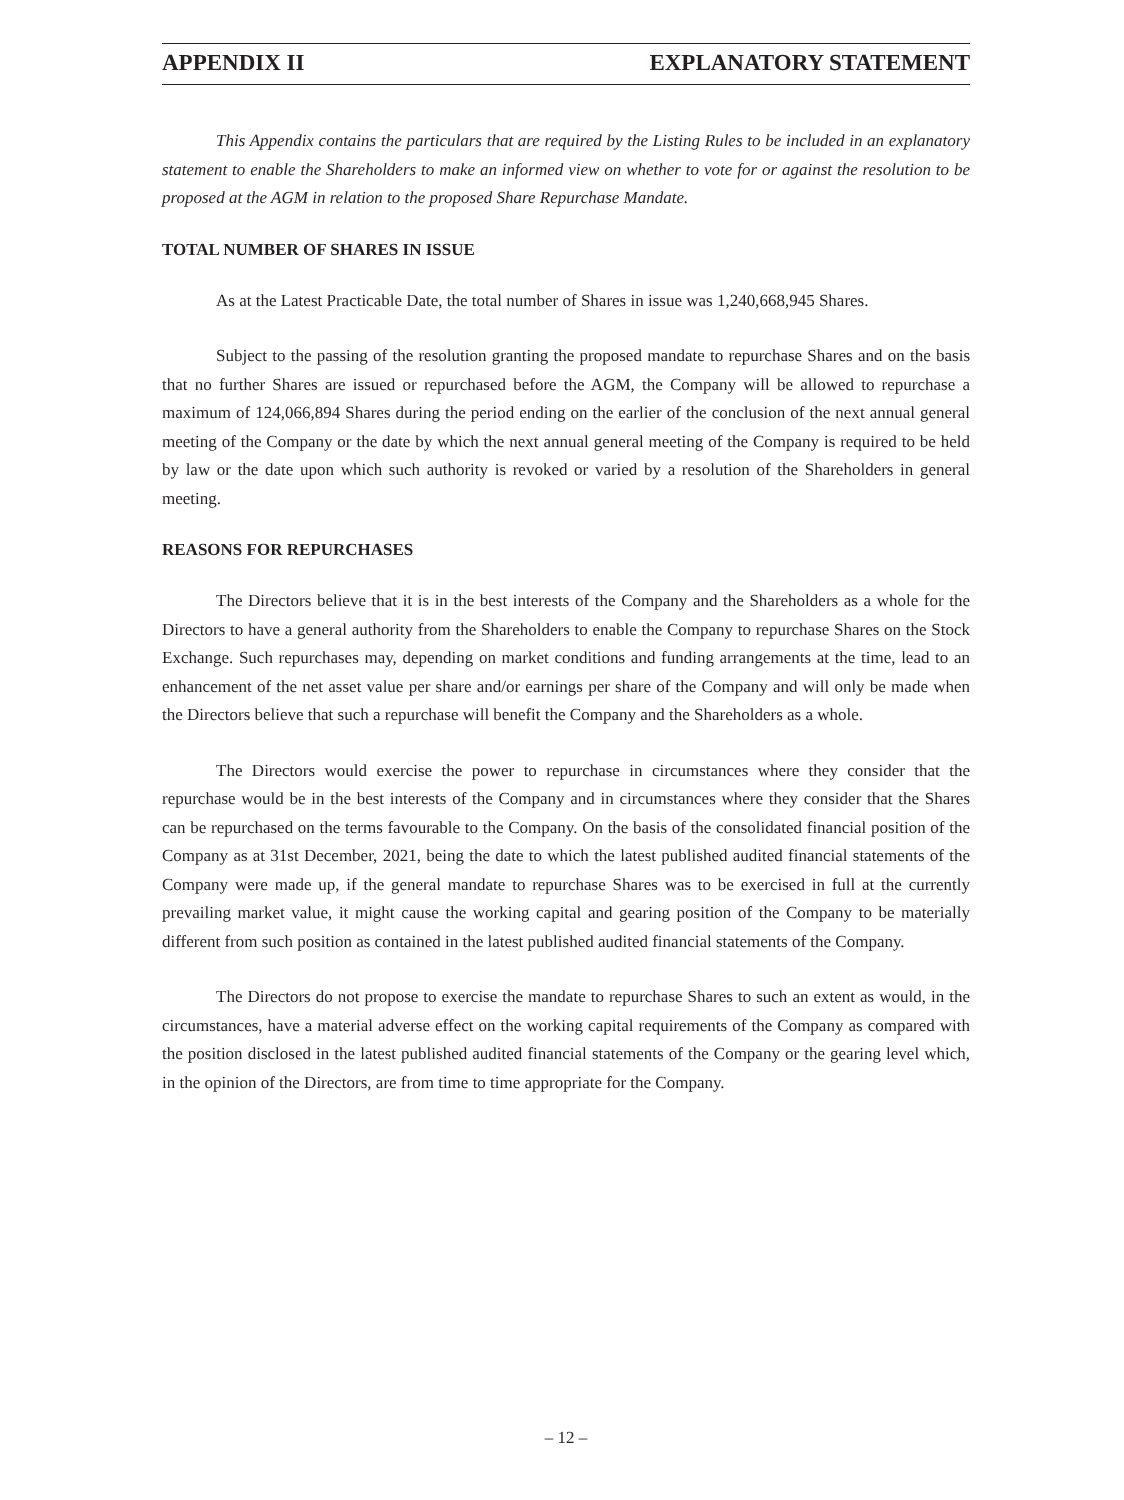APPENDIX II EXPLANATORY STATEMENT
This Appendix contains the particulars that are required by the Listing Rules to be included in an explanatory statement to enable the Shareholders to make an informed view on whether to vote for or against the resolution to be proposed at the AGM in relation to the proposed Share Repurchase Mandate.
TOTAL NUMBER OF SHARES IN ISSUE
As at the Latest Practicable Date, the total number of Shares in issue was 1,240,668,945 Shares.
Subject to the passing of the resolution granting the proposed mandate to repurchase Shares and on the basis that no further Shares are issued or repurchased before the AGM, the Company will be allowed to repurchase a maximum of 124,066,894 Shares during the period ending on the earlier of the conclusion of the next annual general meeting of the Company or the date by which the next annual general meeting of the Company is required to be held by law or the date upon which such authority is revoked or varied by a resolution of the Shareholders in general meeting.
REASONS FOR REPURCHASES
The Directors believe that it is in the best interests of the Company and the Shareholders as a whole for the Directors to have a general authority from the Shareholders to enable the Company to repurchase Shares on the Stock Exchange. Such repurchases may, depending on market conditions and funding arrangements at the time, lead to an enhancement of the net asset value per share and/or earnings per share of the Company and will only be made when the Directors believe that such a repurchase will benefit the Company and the Shareholders as a whole.
The Directors would exercise the power to repurchase in circumstances where they consider that the repurchase would be in the best interests of the Company and in circumstances where they consider that the Shares can be repurchased on the terms favourable to the Company. On the basis of the consolidated financial position of the Company as at 31st December, 2021, being the date to which the latest published audited financial statements of the Company were made up, if the general mandate to repurchase Shares was to be exercised in full at the currently prevailing market value, it might cause the working capital and gearing position of the Company to be materially different from such position as contained in the latest published audited financial statements of the Company.
The Directors do not propose to exercise the mandate to repurchase Shares to such an extent as would, in the circumstances, have a material adverse effect on the working capital requirements of the Company as compared with the position disclosed in the latest published audited financial statements of the Company or the gearing level which, in the opinion of the Directors, are from time to time appropriate for the Company.
– 12 –